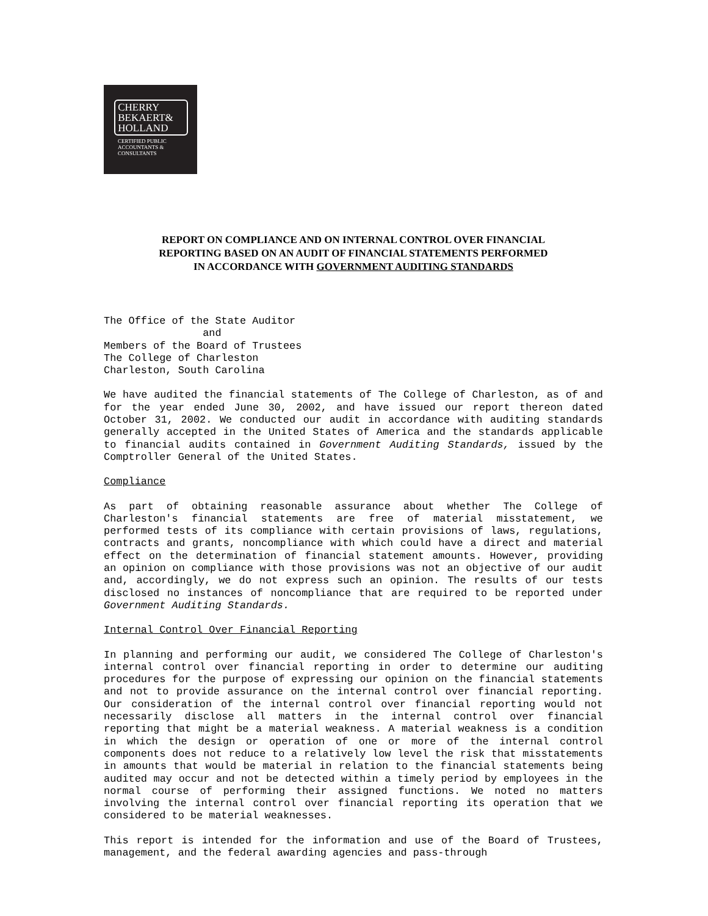CHERRY
BEKAERT&
HOLLAND
CERTIFIED PUBLIC
ACCOUNTANTS &
CONSULTANTS
REPORT ON COMPLIANCE AND ON INTERNAL CONTROL OVER FINANCIAL
REPORTING BASED ON AN AUDIT OF FINANCIAL STATEMENTS PERFORMED
IN ACCORDANCE WITH GOVERNMENT AUDITING STANDARDS
The Office of the State Auditor
and
Members of the Board of Trustees
The College of Charleston
Charleston, South Carolina
We have audited the financial statements of The College of Charleston, as of and for the year ended June 30, 2002, and have issued our report thereon dated October 31, 2002. We conducted our audit in accordance with auditing standards generally accepted in the United States of America and the standards applicable to financial audits contained in Government Auditing Standards, issued by the Comptroller General of the United States.
Compliance
As part of obtaining reasonable assurance about whether The College of Charleston's financial statements are free of material misstatement, we performed tests of its compliance with certain provisions of laws, regulations, contracts and grants, noncompliance with which could have a direct and material effect on the determination of financial statement amounts. However, providing an opinion on compliance with those provisions was not an objective of our audit and, accordingly, we do not express such an opinion. The results of our tests disclosed no instances of noncompliance that are required to be reported under Government Auditing Standards.
Internal Control Over Financial Reporting
In planning and performing our audit, we considered The College of Charleston's internal control over financial reporting in order to determine our auditing procedures for the purpose of expressing our opinion on the financial statements and not to provide assurance on the internal control over financial reporting. Our consideration of the internal control over financial reporting would not necessarily disclose all matters in the internal control over financial reporting that might be a material weakness. A material weakness is a condition in which the design or operation of one or more of the internal control components does not reduce to a relatively low level the risk that misstatements in amounts that would be material in relation to the financial statements being audited may occur and not be detected within a timely period by employees in the normal course of performing their assigned functions. We noted no matters involving the internal control over financial reporting its operation that we considered to be material weaknesses.
This report is intended for the information and use of the Board of Trustees, management, and the federal awarding agencies and pass-through